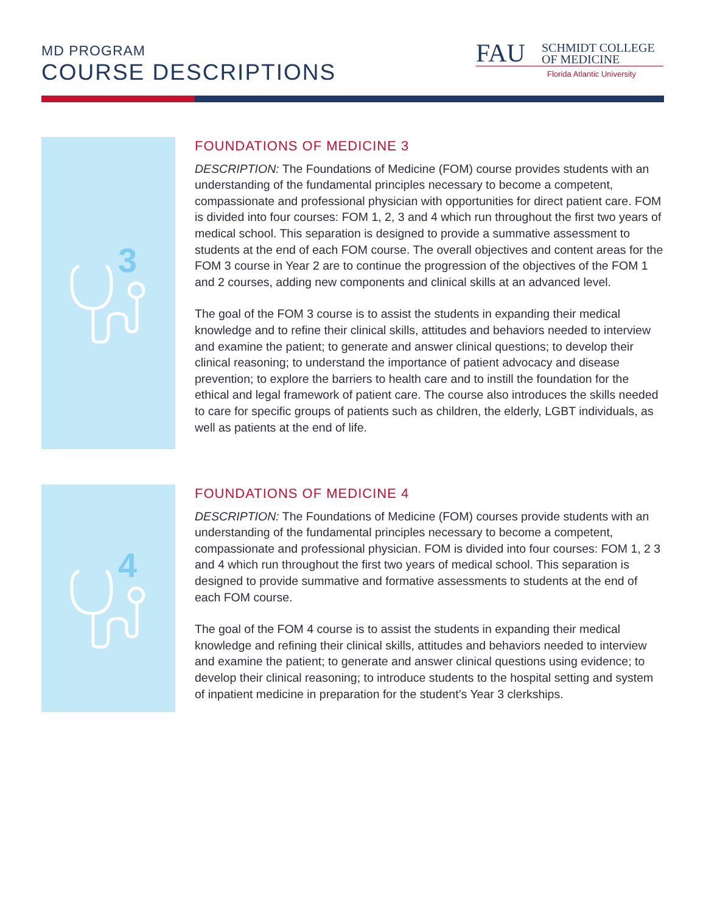MD PROGRAM
COURSE DESCRIPTIONS
FAU
SCHMIDT COLLEGE
OF MEDICINE
Florida Atlantic University
3
FOUNDATIONS OF MEDICINE 3
DESCRIPTION: The Foundations of Medicine (FOM) course provides students with an understanding of the fundamental principles necessary to become a competent, compassionate and professional physician with opportunities for direct patient care. FOM is divided into four courses: FOM 1, 2, 3 and 4 which run throughout the first two years of medical school. This separation is designed to provide a summative assessment to students at the end of each FOM course. The overall objectives and content areas for the FOM 3 course in Year 2 are to continue the progression of the objectives of the FOM 1 and 2 courses, adding new components and clinical skills at an advanced level.
The goal of the FOM 3 course is to assist the students in expanding their medical knowledge and to refine their clinical skills, attitudes and behaviors needed to interview and examine the patient; to generate and answer clinical questions; to develop their clinical reasoning; to understand the importance of patient advocacy and disease prevention; to explore the barriers to health care and to instill the foundation for the ethical and legal framework of patient care. The course also introduces the skills needed to care for specific groups of patients such as children, the elderly, LGBT individuals, as well as patients at the end of life.
4
FOUNDATIONS OF MEDICINE 4
DESCRIPTION: The Foundations of Medicine (FOM) courses provide students with an understanding of the fundamental principles necessary to become a competent, compassionate and professional physician. FOM is divided into four courses: FOM 1, 2 3 and 4 which run throughout the first two years of medical school. This separation is designed to provide summative and formative assessments to students at the end of each FOM course.
The goal of the FOM 4 course is to assist the students in expanding their medical knowledge and refining their clinical skills, attitudes and behaviors needed to interview and examine the patient; to generate and answer clinical questions using evidence; to develop their clinical reasoning; to introduce students to the hospital setting and system of inpatient medicine in preparation for the student’s Year 3 clerkships.